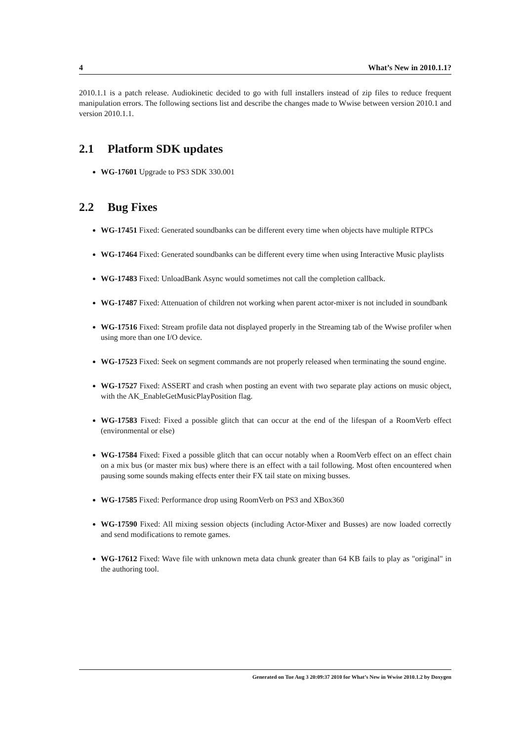4 What’s New in 2010.1.1?
2010.1.1 is a patch release. Audiokinetic decided to go with full installers instead of zip files to reduce frequent manipulation errors. The following sections list and describe the changes made to Wwise between version 2010.1 and version 2010.1.1.
2.1 Platform SDK updates
WG-17601 Upgrade to PS3 SDK 330.001
2.2 Bug Fixes
WG-17451 Fixed: Generated soundbanks can be different every time when objects have multiple RTPCs
WG-17464 Fixed: Generated soundbanks can be different every time when using Interactive Music playlists
WG-17483 Fixed: UnloadBank Async would sometimes not call the completion callback.
WG-17487 Fixed: Attenuation of children not working when parent actor-mixer is not included in soundbank
WG-17516 Fixed: Stream profile data not displayed properly in the Streaming tab of the Wwise profiler when using more than one I/O device.
WG-17523 Fixed: Seek on segment commands are not properly released when terminating the sound engine.
WG-17527 Fixed: ASSERT and crash when posting an event with two separate play actions on music object, with the AK_EnableGetMusicPlayPosition flag.
WG-17583 Fixed: Fixed a possible glitch that can occur at the end of the lifespan of a RoomVerb effect (environmental or else)
WG-17584 Fixed: Fixed a possible glitch that can occur notably when a RoomVerb effect on an effect chain on a mix bus (or master mix bus) where there is an effect with a tail following. Most often encountered when pausing some sounds making effects enter their FX tail state on mixing busses.
WG-17585 Fixed: Performance drop using RoomVerb on PS3 and XBox360
WG-17590 Fixed: All mixing session objects (including Actor-Mixer and Busses) are now loaded correctly and send modifications to remote games.
WG-17612 Fixed: Wave file with unknown meta data chunk greater than 64 KB fails to play as "original" in the authoring tool.
Generated on Tue Aug 3 20:09:37 2010 for What’s New in Wwise 2010.1.2 by Doxygen